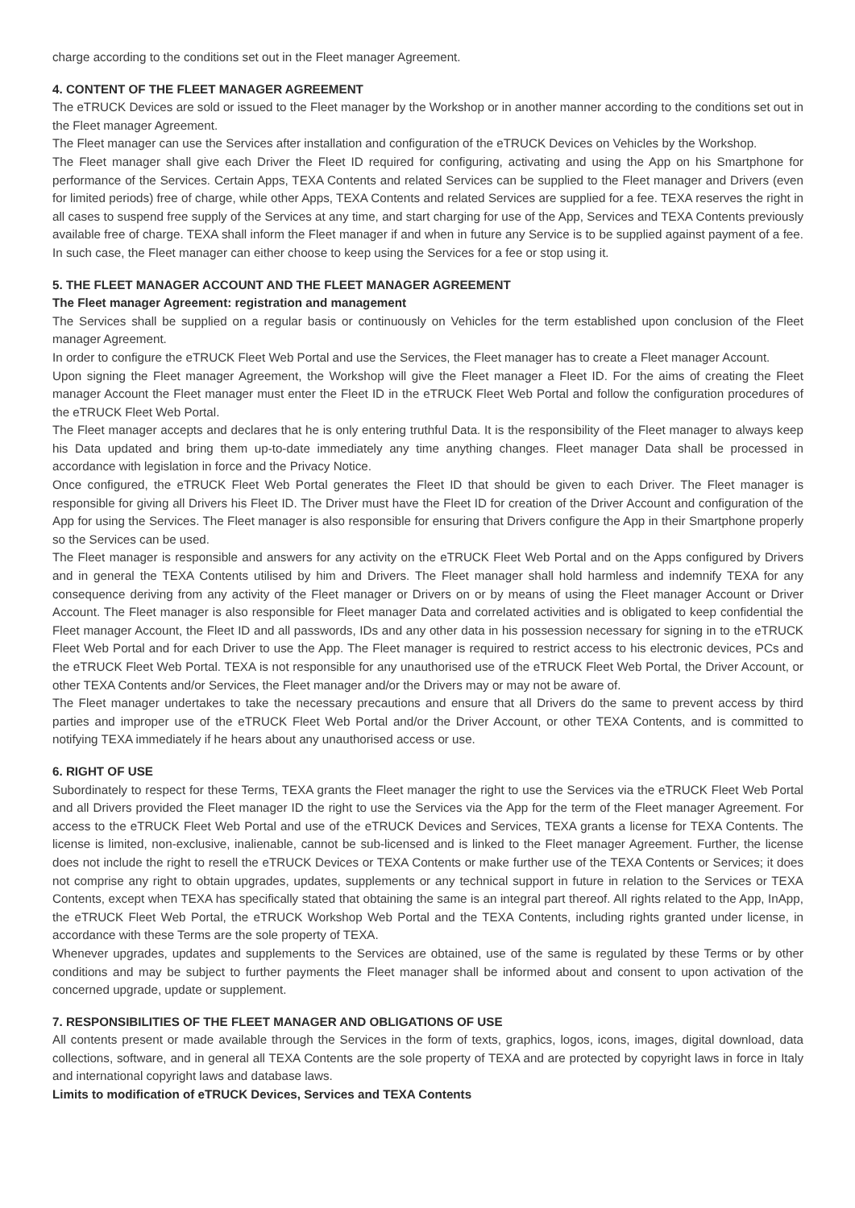charge according to the conditions set out in the Fleet manager Agreement.
4. CONTENT OF THE FLEET MANAGER AGREEMENT
The eTRUCK Devices are sold or issued to the Fleet manager by the Workshop or in another manner according to the conditions set out in the Fleet manager Agreement.
The Fleet manager can use the Services after installation and configuration of the eTRUCK Devices on Vehicles by the Workshop.
The Fleet manager shall give each Driver the Fleet ID required for configuring, activating and using the App on his Smartphone for performance of the Services. Certain Apps, TEXA Contents and related Services can be supplied to the Fleet manager and Drivers (even for limited periods) free of charge, while other Apps, TEXA Contents and related Services are supplied for a fee. TEXA reserves the right in all cases to suspend free supply of the Services at any time, and start charging for use of the App, Services and TEXA Contents previously available free of charge. TEXA shall inform the Fleet manager if and when in future any Service is to be supplied against payment of a fee. In such case, the Fleet manager can either choose to keep using the Services for a fee or stop using it.
5. THE FLEET MANAGER ACCOUNT AND THE FLEET MANAGER AGREEMENT
The Fleet manager Agreement: registration and management
The Services shall be supplied on a regular basis or continuously on Vehicles for the term established upon conclusion of the Fleet manager Agreement.
In order to configure the eTRUCK Fleet Web Portal and use the Services, the Fleet manager has to create a Fleet manager Account.
Upon signing the Fleet manager Agreement, the Workshop will give the Fleet manager a Fleet ID. For the aims of creating the Fleet manager Account the Fleet manager must enter the Fleet ID in the eTRUCK Fleet Web Portal and follow the configuration procedures of the eTRUCK Fleet Web Portal.
The Fleet manager accepts and declares that he is only entering truthful Data. It is the responsibility of the Fleet manager to always keep his Data updated and bring them up-to-date immediately any time anything changes. Fleet manager Data shall be processed in accordance with legislation in force and the Privacy Notice.
Once configured, the eTRUCK Fleet Web Portal generates the Fleet ID that should be given to each Driver. The Fleet manager is responsible for giving all Drivers his Fleet ID. The Driver must have the Fleet ID for creation of the Driver Account and configuration of the App for using the Services. The Fleet manager is also responsible for ensuring that Drivers configure the App in their Smartphone properly so the Services can be used.
The Fleet manager is responsible and answers for any activity on the eTRUCK Fleet Web Portal and on the Apps configured by Drivers and in general the TEXA Contents utilised by him and Drivers. The Fleet manager shall hold harmless and indemnify TEXA for any consequence deriving from any activity of the Fleet manager or Drivers on or by means of using the Fleet manager Account or Driver Account. The Fleet manager is also responsible for Fleet manager Data and correlated activities and is obligated to keep confidential the Fleet manager Account, the Fleet ID and all passwords, IDs and any other data in his possession necessary for signing in to the eTRUCK Fleet Web Portal and for each Driver to use the App. The Fleet manager is required to restrict access to his electronic devices, PCs and the eTRUCK Fleet Web Portal. TEXA is not responsible for any unauthorised use of the eTRUCK Fleet Web Portal, the Driver Account, or other TEXA Contents and/or Services, the Fleet manager and/or the Drivers may or may not be aware of.
The Fleet manager undertakes to take the necessary precautions and ensure that all Drivers do the same to prevent access by third parties and improper use of the eTRUCK Fleet Web Portal and/or the Driver Account, or other TEXA Contents, and is committed to notifying TEXA immediately if he hears about any unauthorised access or use.
6. RIGHT OF USE
Subordinately to respect for these Terms, TEXA grants the Fleet manager the right to use the Services via the eTRUCK Fleet Web Portal and all Drivers provided the Fleet manager ID the right to use the Services via the App for the term of the Fleet manager Agreement. For access to the eTRUCK Fleet Web Portal and use of the eTRUCK Devices and Services, TEXA grants a license for TEXA Contents. The license is limited, non-exclusive, inalienable, cannot be sub-licensed and is linked to the Fleet manager Agreement. Further, the license does not include the right to resell the eTRUCK Devices or TEXA Contents or make further use of the TEXA Contents or Services; it does not comprise any right to obtain upgrades, updates, supplements or any technical support in future in relation to the Services or TEXA Contents, except when TEXA has specifically stated that obtaining the same is an integral part thereof. All rights related to the App, InApp, the eTRUCK Fleet Web Portal, the eTRUCK Workshop Web Portal and the TEXA Contents, including rights granted under license, in accordance with these Terms are the sole property of TEXA.
Whenever upgrades, updates and supplements to the Services are obtained, use of the same is regulated by these Terms or by other conditions and may be subject to further payments the Fleet manager shall be informed about and consent to upon activation of the concerned upgrade, update or supplement.
7. RESPONSIBILITIES OF THE FLEET MANAGER AND OBLIGATIONS OF USE
All contents present or made available through the Services in the form of texts, graphics, logos, icons, images, digital download, data collections, software, and in general all TEXA Contents are the sole property of TEXA and are protected by copyright laws in force in Italy and international copyright laws and database laws.
Limits to modification of eTRUCK Devices, Services and TEXA Contents